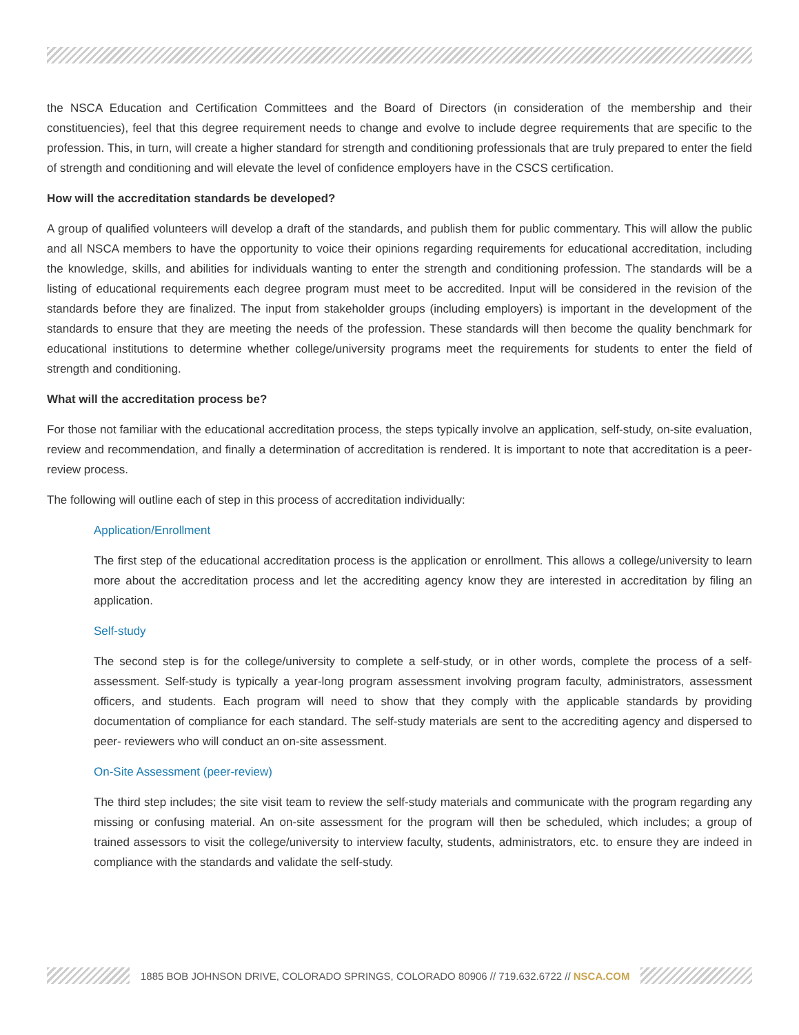the NSCA Education and Certification Committees and the Board of Directors (in consideration of the membership and their constituencies), feel that this degree requirement needs to change and evolve to include degree requirements that are specific to the profession. This, in turn, will create a higher standard for strength and conditioning professionals that are truly prepared to enter the field of strength and conditioning and will elevate the level of confidence employers have in the CSCS certification.
How will the accreditation standards be developed?
A group of qualified volunteers will develop a draft of the standards, and publish them for public commentary. This will allow the public and all NSCA members to have the opportunity to voice their opinions regarding requirements for educational accreditation, including the knowledge, skills, and abilities for individuals wanting to enter the strength and conditioning profession. The standards will be a listing of educational requirements each degree program must meet to be accredited. Input will be considered in the revision of the standards before they are finalized. The input from stakeholder groups (including employers) is important in the development of the standards to ensure that they are meeting the needs of the profession. These standards will then become the quality benchmark for educational institutions to determine whether college/university programs meet the requirements for students to enter the field of strength and conditioning.
What will the accreditation process be?
For those not familiar with the educational accreditation process, the steps typically involve an application, self-study, on-site evaluation, review and recommendation, and finally a determination of accreditation is rendered. It is important to note that accreditation is a peer-review process.
The following will outline each of step in this process of accreditation individually:
Application/Enrollment
The first step of the educational accreditation process is the application or enrollment. This allows a college/university to learn more about the accreditation process and let the accrediting agency know they are interested in accreditation by filing an application.
Self-study
The second step is for the college/university to complete a self-study, or in other words, complete the process of a self-assessment. Self-study is typically a year-long program assessment involving program faculty, administrators, assessment officers, and students. Each program will need to show that they comply with the applicable standards by providing documentation of compliance for each standard. The self-study materials are sent to the accrediting agency and dispersed to peer- reviewers who will conduct an on-site assessment.
On-Site Assessment (peer-review)
The third step includes; the site visit team to review the self-study materials and communicate with the program regarding any missing or confusing material. An on-site assessment for the program will then be scheduled, which includes; a group of trained assessors to visit the college/university to interview faculty, students, administrators, etc. to ensure they are indeed in compliance with the standards and validate the self-study.
1885 BOB JOHNSON DRIVE, COLORADO SPRINGS, COLORADO 80906 // 719.632.6722 // NSCA.COM